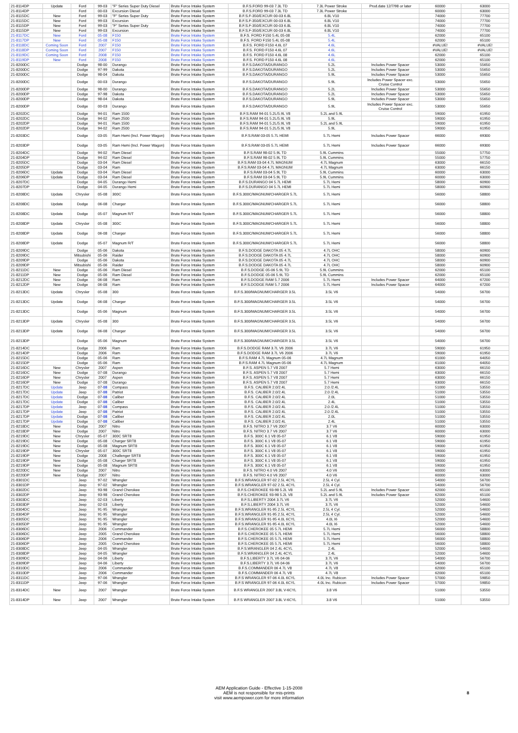| 21-8114DP | Update | Ford | 99-03 | "F" Series Super Duty Diesel | Brute Force Intake System | B.F.S.FORD 99-03 7.3L TD | 7.3L Power Stroke | Prod.date 12/7/98 or later | 60000 | 63000 |
| 21-8114DP | | Ford | 00-03 | Excursion Diesel | Brute Force Intake System | B.F.S.FORD 99-03 7.3L TD | 7.3L Power Stroke | | 60000 | 63000 |
| 21-8115DC | New | Ford | 99-03 | "F" Series Super Duty | Brute Force Intake System | B.F.S.F-350/EXCUR 00-03 6.8L | 6.8L V10 | | 74000 | 77700 |
| 21-8115DC | New | Ford | 99-03 | Excursion | Brute Force Intake System | B.F.S.F-350/EXCUR 00-03 6.8L | 6.8L V10 | | 74000 | 77700 |
| 21-8115DP | New | Ford | 99-03 | "F" Series Super Duty | Brute Force Intake System | B.F.S.F-350/EXCUR 00-03 6.8L | 6.8L V10 | | 74000 | 77700 |
| 21-8115DP | New | Ford | 99-03 | Excursion | Brute Force Intake System | B.F.S.F-350/EXCUR 00-03 6.8L | 6.8L V10 | | 74000 | 77700 |
| 21-8117DC | New | Ford | 05-08 | F150 | Brute Force Intake System | B.F.S. FORD F150 5.4L 05-08 | 5.4L | | 62000 | 65100 |
| 21-8117DP | New | Ford | 05-08 | F150 | Brute Force Intake System | B.F.S. FORD F150 5.4L 05-08 | 5.4L | | 62000 | 65100 |
| 21-8118DC | Coming Soon | Ford | 2007 | F150 | Brute Force Intake System | B.F.S. FORD F150 4.6L 07 | 4.6L | | #VALUE! | #VALUE! |
| 21-8118DP | Coming Soon | Ford | 2007 | F150 | Brute Force Intake System | B.F.S. FORD F150 4.6L 07 | 4.6L | | #VALUE! | #VALUE! |
| 21-8119DC | Coming Soon | Ford | 2008 | F150 | Brute Force Intake System | B.F.S. FORD F150 4.6L 08 | 4.6L | | 62000 | 65100 |
| 21-8119DP | New | Ford | 2008 | F150 | Brute Force Intake System | B.F.S. FORD F150 4.6L 08 | 4.6L | | 62000 | 65100 |
| 21-8200DC | | Dodge | 98-00 | Durango | Brute Force Intake System | B.F.S.DAKOTA/DURANGO | 5.2L | Includes Power Spacer | 53000 | 55650 |
| 21-8200DC | | Dodge | 97-99 | Dakota | Brute Force Intake System | B.F.S.DAKOTA/DURANGO | 5.2L | Includes Power Spacer | 53000 | 55650 |
| 21-8200DC | | Dodge | 98-04 | Dakota | Brute Force Intake System | B.F.S.DAKOTA/DURANGO | 5.9L | Includes Power Spacer | 53000 | 55650 |
| 21-8200DC | | Dodge | 00-03 | Durango | Brute Force Intake System | B.F.S.DAKOTA/DURANGO | 5.9L | Includes Power Spacer exc. Cruise Control | 53000 | 55650 |
| 21-8200DP | | Dodge | 98-00 | Durango | Brute Force Intake System | B.F.S.DAKOTA/DURANGO | 5.2L | Includes Power Spacer | 53000 | 55650 |
| 21-8200DP | | Dodge | 97-98 | Dakota | Brute Force Intake System | B.F.S.DAKOTA/DURANGO | 5.2L | Includes Power Spacer | 53000 | 55650 |
| 21-8200DP | | Dodge | 98-04 | Dakota | Brute Force Intake System | B.F.S.DAKOTA/DURANGO | 5.9L | Includes Power Spacer | 53000 | 55650 |
| 21-8200DP | | Dodge | 00-03 | Durango | Brute Force Intake System | B.F.S.DAKOTA/DURANGO | 5.9L | Includes Power Spacer exc. Cruise Control | 53000 | 55650 |
| 21-8202DC | | Dodge | 94-01 | Ram 1500 | Brute Force Intake System | B.F.S.RAM 94-01 5.2L/5.9L V8 | 5.2L and 5.9L | | 59000 | 61950 |
| 21-8202DC | | Dodge | 94-02 | Ram 2500 | Brute Force Intake System | B.F.S.RAM 94-01 5.2L/5.9L V8 | 5.9L | | 59000 | 61950 |
| 21-8202DP | | Dodge | 94-01 | Ram 1500 | Brute Force Intake System | B.F.S.RAM 94-01 5.2L/5.9L V8 | 5.2L and 5.9L | | 59000 | 61950 |
| 21-8202DP | | Dodge | 94-02 | Ram 2500 | Brute Force Intake System | B.F.S.RAM 94-01 5.2L/5.9L V8 | 5.9L | | 59000 | 61950 |
| 21-8203DC | | Dodge | 03-05 | Ram Hemi (Incl. Power Wagon) | Brute Force Intake System | B.F.S.RAM 03-05 5.7L HEMI | 5.7L Hemi | Includes Power Spacer | 66000 | 69300 |
| 21-8203DP | | Dodge | 03-05 | Ram Hemi (Incl. Power Wagon) | Brute Force Intake System | B.F.S.RAM 03-05 5.7L HEMI | 5.7L Hemi | Includes Power Spacer | 66000 | 69300 |
| 21-8204DC | | Dodge | 94-02 | Ram Diesel | Brute Force Intake System | B.F.S.RAM 98-02 5.9L TD | 5.9L Cummins | | 55000 | 57750 |
| 21-8204DP | | Dodge | 94-02 | Ram Diesel | Brute Force Intake System | B.F.S.RAM 98-02 5.9L TD | 5.9L Cummins | | 55000 | 57750 |
| 21-8205DC | | Dodge | 03-04 | Ram Diesel | Brute Force Intake System | B.F.S.RAM 03-04 4.7L MAGNUM | 4.7L Magnum | | 63000 | 66150 |
| 21-8205DP | | Dodge | 03-04 | Ram | Brute Force Intake System | B.F.S.RAM 03-04 4.7L MAGNUM | 4.7L Magnum | | 63000 | 66150 |
| 21-8206DC | Update | Dodge | 03-04 | Ram Diesel | Brute Force Intake System | B.F.S.RAM 03-04 5.9L TD | 5.9L Cummins | | 60000 | 63000 |
| 21-8206DP | Update | Dodge | 03-04 | Ram Diesel | Brute Force Intake System | B.F.S.RAM 03-04 5.9L TD | 5.9L Cummins | | 60000 | 63000 |
| 21-8207DC | | Dodge | 04-05 | Durango Hemi | Brute Force Intake System | B.F.S.DURANGO 04 5.7L HEMI | 5.7L Hemi | | 58000 | 60900 |
| 21-8207DP | | Dodge | 04-05 | Durango Hemi | Brute Force Intake System | B.F.S.DURANGO 04 5.7L HEMI | 5.7L Hemi | | 58000 | 60900 |
| 21-8208DC | Update | Chrysler | 05-08 | 300C | Brute Force Intake System | B.F.S.300C/MAGNUM/CHARGER 5.7L | 5.7L Hemi | | 56000 | 58800 |
| 21-8208DC | Update | Dodge | 06-08 | Charger | Brute Force Intake System | B.F.S.300C/MAGNUM/CHARGER 5.7L | 5.7L Hemi | | 56000 | 58800 |
| 21-8208DC | Update | Dodge | 05-07 | Magnum R/T | Brute Force Intake System | B.F.S.300C/MAGNUM/CHARGER 5.7L | 5.7L Hemi | | 56000 | 58800 |
| 21-8208DP | Update | Chrysler | 05-08 | 300C | Brute Force Intake System | B.F.S.300C/MAGNUM/CHARGER 5.7L | 5.7L Hemi | | 56000 | 58800 |
| 21-8208DP | Update | Dodge | 06-08 | Charger | Brute Force Intake System | B.F.S.300C/MAGNUM/CHARGER 5.7L | 5.7L Hemi | | 56000 | 58800 |
| 21-8208DP | Update | Dodge | 05-07 | Magnum R/T | Brute Force Intake System | B.F.S.300C/MAGNUM/CHARGER 5.7L | 5.7L Hemi | | 56000 | 58800 |
| 21-8209DC | | Dodge | 05-06 | Dakota | Brute Force Intake System | B.F.S.DODGE DAKOTA 05 4.7L | 4.7L OHC | | 58000 | 60900 |
| 21-8209DC | | Mitsubishi | 05-06 | Raider | Brute Force Intake System | B.F.S.DODGE DAKOTA 05 4.7L | 4.7L OHC | | 58000 | 60900 |
| 21-8209DP | | Dodge | 05-06 | Dakota | Brute Force Intake System | B.F.S.DODGE DAKOTA 05 4.7L | 4.7L OHC | | 58000 | 60900 |
| 21-8209DP | | Mitsubishi | 05-06 | Raider | Brute Force Intake System | B.F.S.DODGE DAKOTA 05 4.7L | 4.7L OHC | | 58000 | 60900 |
| 21-8211DC | New | Dodge | 05-06 | Ram Diesel | Brute Force Intake System | B.F.S.DODGE 05-06 5.9L TD | 5.9L Cummins | | 62000 | 65100 |
| 21-8211DP | New | Dodge | 05-06 | Ram Diesel | Brute Force Intake System | B.F.S.DODGE 05-06 5.9L TD | 5.9L Cummins | | 62000 | 65100 |
| 21-8212DC | New | Dodge | 06-08 | Ram | Brute Force Intake System | B.F.S.DODGE RAM 5.7 2006 | 5.7L Hemi | Includes Power Spacer | 64000 | 67200 |
| 21-8212DP | New | Dodge | 06-08 | Ram | Brute Force Intake System | B.F.S.DODGE RAM 5.7 2006 | 5.7L Hemi | Includes Power Spacer | 64000 | 67200 |
| 21-8213DC | Update | Chrysler | 05-08 | 300 | Brute Force Intake System | B.F.S.300/MAGNUM/CHARGER 3.5L | 3.5L V6 | | 54000 | 56700 |
| 21-8213DC | Update | Dodge | 06-08 | Charger | Brute Force Intake System | B.F.S.300/MAGNUM/CHARGER 3.5L | 3.5L V6 | | 54000 | 56700 |
| 21-8213DC | | Dodge | 05-06 | Magnum | Brute Force Intake System | B.F.S.300/MAGNUM/CHARGER 3.5L | 3.5L V6 | | 54000 | 56700 |
| 21-8213DP | Update | Chrysler | 05-08 | 300 | Brute Force Intake System | B.F.S.300/MAGNUM/CHARGER 3.5L | 3.5L V6 | | 54000 | 56700 |
| 21-8213DP | Update | Dodge | 06-08 | Charger | Brute Force Intake System | B.F.S.300/MAGNUM/CHARGER 3.5L | 3.5L V6 | | 54000 | 56700 |
| 21-8213DP | | Dodge | 05-06 | Magnum | Brute Force Intake System | B.F.S.300/MAGNUM/CHARGER 3.5L | 3.5L V6 | | 54000 | 56700 |
| 21-8214DC | | Dodge | 2006 | Ram | Brute Force Intake System | B.F.S.DODGE RAM 3.7L V6 2006 | 3.7L V6 | | 59000 | 61950 |
| 21-8214DP | | Dodge | 2006 | Ram | Brute Force Intake System | B.F.S.DODGE RAM 3.7L V6 2006 | 3.7L V6 | | 59000 | 61950 |
| 21-8215DC | | Dodge | 05-06 | Ram | Brute Force Intake System | B.F.S.RAM 4.7L Magnum 05-06 | 4.7L Magnum | | 61000 | 64050 |
| 21-8215DP | | Dodge | 05-06 | Ram | Brute Force Intake System | B.F.S.RAM 4.7L Magnum 05-06 | 4.7L Magnum | | 61000 | 64050 |
| 21-8216DC | New | Chrysler | 2007 | Aspen | Brute Force Intake System | B.F.S. ASPEN 5.7 V8 2007 | 5.7 Hemi | | 63000 | 66150 |
| 21-8216DC | New | Dodge | 07-08 | Durango | Brute Force Intake System | B.F.S. ASPEN 5.7 V8 2007 | 5.7 Hemi | | 63000 | 66150 |
| 21-8216DP | New | Chrysler | 2007 | Aspen | Brute Force Intake System | B.F.S. ASPEN 5.7 V8 2007 | 5.7 Hemi | | 63000 | 66150 |
| 21-8216DP | New | Dodge | 07-08 | Durango | Brute Force Intake System | B.F.S. ASPEN 5.7 V8 2007 | 5.7 Hemi | | 63000 | 66150 |
| 21-8217DC | Update | Jeep | 07- 08 | Compass | Brute Force Intake System | B.F.S. CALIBER 2.0/2.4L | 2.0 /2.4L | | 51000 | 53550 |
| 21-8217DC | Update | Jeep | 07- 08 | Patriot | Brute Force Intake System | B.F.S. CALIBER 2.0/2.4L | 2.0 /2.4L | | 51000 | 53550 |
| 21-8217DC | Update | Dodge | 07- 08 | Caliber | Brute Force Intake System | B.F.S. CALIBER 2.0/2.4L | 2.0L | | 51000 | 53550 |
| 21-8217DC | Update | Dodge | 07- 08 | Caliber | Brute Force Intake System | B.F.S. CALIBER 2.0/2.4L | 2.4L | | 51000 | 53550 |
| 21-8217DP | Update | Jeep | 07- 08 | Compass | Brute Force Intake System | B.F.S. CALIBER 2.0/2.4L | 2.0 /2.4L | | 51000 | 53550 |
| 21-8217DP | Update | Jeep | 07- 08 | Patriot | Brute Force Intake System | B.F.S. CALIBER 2.0/2.4L | 2.0 /2.4L | | 51000 | 53550 |
| 21-8217DP | Update | Dodge | 07- 08 | Caliber | Brute Force Intake System | B.F.S. CALIBER 2.0/2.4L | 2.0L | | 51000 | 53550 |
| 21-8217DP | Update | Dodge | 07- 08 | Caliber | Brute Force Intake System | B.F.S. CALIBER 2.0/2.4L | 2.4L | | 51000 | 53550 |
| 21-8218DC | New | Dodge | 2007 | Nitro | Brute Force Intake System | B.F.S. NITRO 3.7 V6 2007 | 3.7 V6 | | 60000 | 63000 |
| 21-8218DP | New | Dodge | 2007 | Nitro | Brute Force Intake System | B.F.S. NITRO 3.7 V6 2007 | 3.7 V6 | | 60000 | 63000 |
| 21-8219DC | New | Chrysler | 05-07 | 300C SRT8 | Brute Force Intake System | B.F.S. 300C 6.1 V8 05-07 | 6.1 V8 | | 59000 | 61950 |
| 21-8219DC | New | Dodge | 05-08 | Charger SRT8 | Brute Force Intake System | B.F.S. 300C 6.1 V8 05-07 | 6.1 V8 | | 59000 | 61950 |
| 21-8219DC | New | Dodge | 05-08 | Magnum SRT8 | Brute Force Intake System | B.F.S. 300C 6.1 V8 05-07 | 6.1 V8 | | 59000 | 61950 |
| 21-8219DP | New | Chrysler | 05-07 | 300C SRT8 | Brute Force Intake System | B.F.S. 300C 6.1 V8 05-07 | 6.1 V8 | | 59000 | 61950 |
| 21-8219DP | New | Dodge | 2008 | Challenger SRT8 | Brute Force Intake System | B.F.S. 300C 6.1 V8 05-07 | 6.1 V8 | | 59000 | 61950 |
| 21-8219DP | New | Dodge | 05-08 | Charger SRT8 | Brute Force Intake System | B.F.S. 300C 6.1 V8 05-07 | 6.1 V8 | | 59000 | 61950 |
| 21-8219DP | New | Dodge | 05-08 | Magnum SRT8 | Brute Force Intake System | B.F.S. 300C 6.1 V8 05-07 | 6.1 V8 | | 59000 | 61950 |
| 21-8220DC | New | Dodge | 2007 | Nitro | Brute Force Intake System | B.F.S. NITRO 4.0 V6 2007 | 4.0 V6 | | 60000 | 63000 |
| 21-8220DP | New | Dodge | 2007 | Nitro | Brute Force Intake System | B.F.S. NITRO 4.0 V6 2007 | 4.0 V6 | | 60000 | 63000 |
| 21-8301DC | | Jeep | 97-02 | Wrangler | Brute Force Intake System | B.F.S.WRANGLER 97-02 2.5L 4CYL | 2.5L 4 Cyl. | | 54000 | 56700 |
| 21-8301DP | | Jeep | 97-02 | Wrangler | Brute Force Intake System | B.F.S.WRANGLER 97-02 2.5L 4CYL | 2.5L 4 Cyl. | | 54000 | 56700 |
| 21-8302DC | | Jeep | 93-98 | Grand Cherokee | Brute Force Intake System | B.F.S.CHEROKEE 93-98 5.2L V8 | 5.2L and 5.9L | Includes Power Spacer | 62000 | 65100 |
| 21-8302DP | | Jeep | 93-98 | Grand Cherokee | Brute Force Intake System | B.F.S.CHEROKEE 93-98 5.2L V8 | 5.2L and 5.9L | Includes Power Spacer | 62000 | 65100 |
| 21-8303DC | | Jeep | 02-03 | Liberty | Brute Force Intake System | B.F.S.LIBERTY 2004 3.7L V6 | 3.7L V6 | | 52000 | 54600 |
| 21-8303DP | | Jeep | 02-03 | Liberty | Brute Force Intake System | B.F.S.LIBERTY 2004 3.7L V6 | 3.7L V6 | | 52000 | 54600 |
| 21-8304DC | | Jeep | 91-95 | Wrangler | Brute Force Intake System | B.F.S.WRANGLER 91-95 2.5L 4CYL | 2.5L 4 Cyl. | | 52000 | 54600 |
| 21-8304DP | | Jeep | 91-95 | Wrangler | Brute Force Intake System | B.F.S.WRANGLER 91-95 2.5L 4CYL | 2.5L 4 Cyl. | | 52000 | 54600 |
| 21-8305DC | | Jeep | 91-95 | Wrangler | Brute Force Intake System | B.F.S.WRANGLER 91-95 4.0L 6CYL | 4.0L I6 | | 52000 | 54600 |
| 21-8305DP | | Jeep | 91-95 | Wrangler | Brute Force Intake System | B.F.S.WRANGLER 91-95 4.0L 6CYL | 4.0L I6 | | 52000 | 54600 |
| 21-8306DC | | Jeep | 2006 | Commander | Brute Force Intake System | B.F.S.CHEROKEE 05 5.7L HEMI | 5.7L Hemi | | 56000 | 58800 |
| 21-8306DC | | Jeep | 2005 | Grand Cherokee | Brute Force Intake System | B.F.S.CHEROKEE 05 5.7L HEMI | 5.7L Hemi | | 56000 | 58800 |
| 21-8306DP | | Jeep | 2006 | Commander | Brute Force Intake System | B.F.S.CHEROKEE 05 5.7L HEMI | 5.7L Hemi | | 56000 | 58800 |
| 21-8306DP | | Jeep | 2005 | Grand Cherokee | Brute Force Intake System | B.F.S.CHEROKEE 05 5.7L HEMI | 5.7L Hemi | | 56000 | 58800 |
| 21-8308DC | | Jeep | 04-05 | Wrangler | Brute Force Intake System | B.F.S.WRANGLER 04 2.4L 4CYL | 2.4L | | 52000 | 54600 |
| 21-8308DP | | Jeep | 04-05 | Wrangler | Brute Force Intake System | B.F.S.WRANGLER 04 2.4L 4CYL | 2.4L | | 52000 | 54600 |
| 21-8309DC | | Jeep | 04-06 | Liberty | Brute Force Intake System | B.F.S.LIBERTY 3.7L V6 04-06 | 3.7L V6 | | 54000 | 56700 |
| 21-8309DP | | Jeep | 04-06 | Liberty | Brute Force Intake System | B.F.S.LIBERTY 3.7L V6 04-06 | 3.7L V6 | | 54000 | 56700 |
| 21-8310DC | | Jeep | 2006 | Commander | Brute Force Intake System | B.F.S.COMMANDER 06 4.7L V8 | 4.7L V8 | | 62000 | 65100 |
| 21-8310DP | | Jeep | 2006 | Commander | Brute Force Intake System | B.F.S.COMMANDER 06 4.7L V8 | 4.7L V8 | | 62000 | 65100 |
| 21-8311DC | | Jeep | 97-06 | Wrangler | Brute Force Intake System | B.F.S WRANGLER 97-06 4.0L 6CYL | 4.0L Inc. Rubicon | Includes Power Spacer | 57000 | 59850 |
| 21-8311DP | | Jeep | 97-06 | Wrangler | Brute Force Intake System | B.F.S WRANGLER 97-06 4.0L 6CYL | 4.0L Inc. Rubicon | Includes Power Spacer | 57000 | 59850 |
| 21-8314DC | New | Jeep | 2007 | Wrangler | Brute Force Intake System | B.F.S WRANGLER 2007 3.8L V-6CYL | 3.8 V6 | | 51000 | 53550 |
| 21-8314DP | New | Jeep | 2007 | Wrangler | Brute Force Intake System | B.F.S WRANGLER 2007 3.8L V-6CYL | 3.8 V6 | | 51000 | 53550 |
AEM Application Guide - Effective 1-15-2008
AEM is not responsible for mis-prints
visit www.aempower.com for more information
8